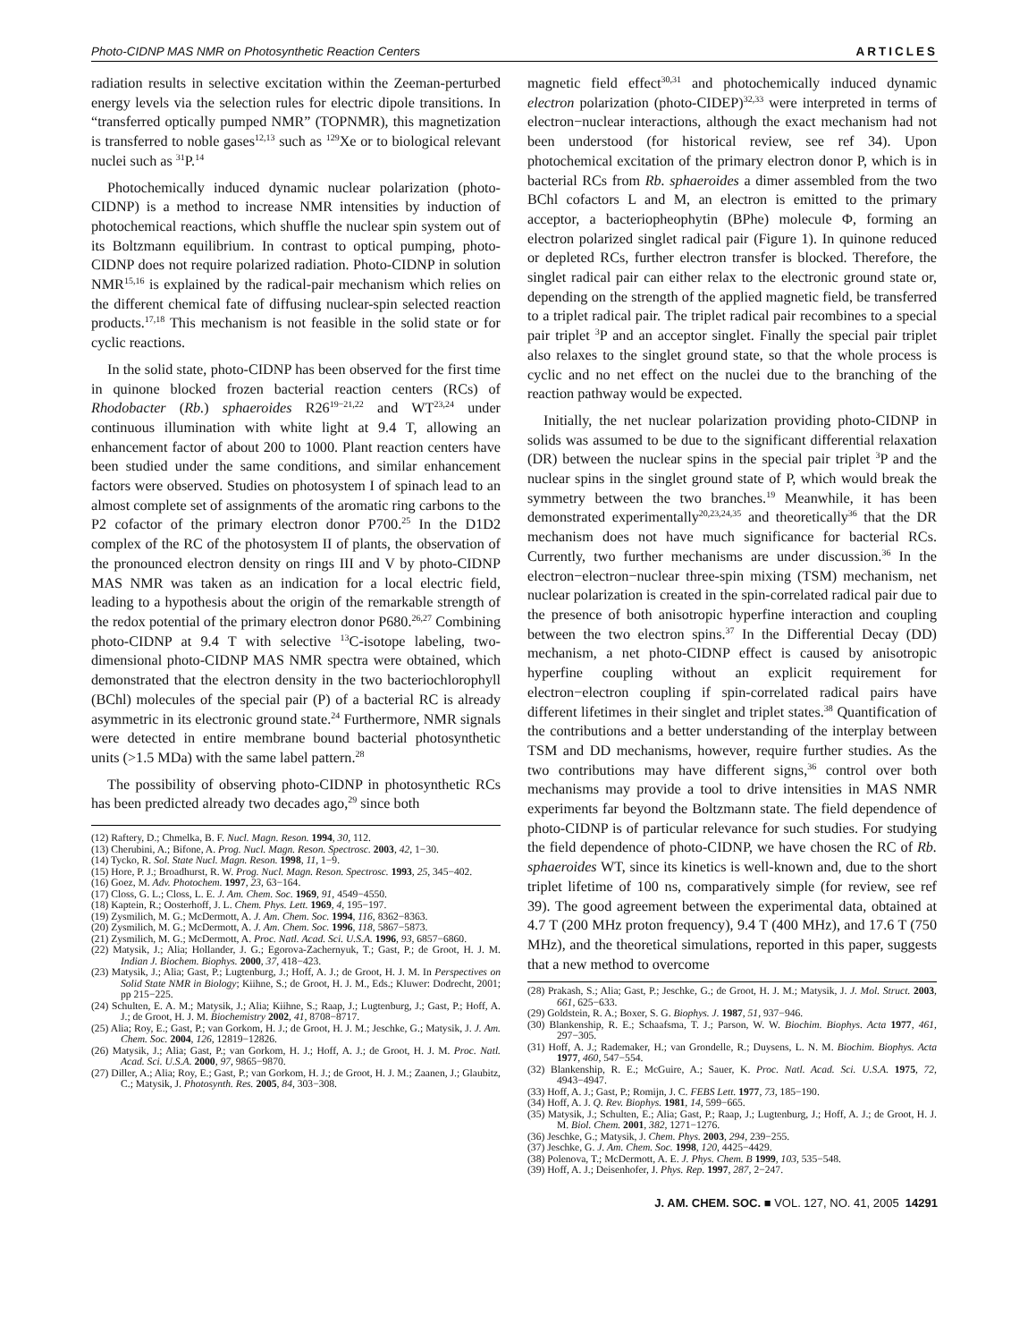Photo-CIDNP MAS NMR on Photosynthetic Reaction Centers ARTICLES
radiation results in selective excitation within the Zeeman-perturbed energy levels via the selection rules for electric dipole transitions. In “transferred optically pumped NMR” (TOPNMR), this magnetization is transferred to noble gases<sup>12,13</sup> such as <sup>129</sup>Xe or to biological relevant nuclei such as <sup>31</sup>P.<sup>14</sup>
Photochemically induced dynamic nuclear polarization (photo-CIDNP) is a method to increase NMR intensities by induction of photochemical reactions, which shuffle the nuclear spin system out of its Boltzmann equilibrium. In contrast to optical pumping, photo-CIDNP does not require polarized radiation. Photo-CIDNP in solution NMR<sup>15,16</sup> is explained by the radical-pair mechanism which relies on the different chemical fate of diffusing nuclear-spin selected reaction products.<sup>17,18</sup> This mechanism is not feasible in the solid state or for cyclic reactions.
In the solid state, photo-CIDNP has been observed for the first time in quinone blocked frozen bacterial reaction centers (RCs) of Rhodobacter (Rb.) sphaeroides R26<sup>19−21,22</sup> and WT<sup>23,24</sup> under continuous illumination with white light at 9.4 T, allowing an enhancement factor of about 200 to 1000. Plant reaction centers have been studied under the same conditions, and similar enhancement factors were observed. Studies on photosystem I of spinach lead to an almost complete set of assignments of the aromatic ring carbons to the P2 cofactor of the primary electron donor P700.<sup>25</sup> In the D1D2 complex of the RC of the photosystem II of plants, the observation of the pronounced electron density on rings III and V by photo-CIDNP MAS NMR was taken as an indication for a local electric field, leading to a hypothesis about the origin of the remarkable strength of the redox potential of the primary electron donor P680.<sup>26,27</sup> Combining photo-CIDNP at 9.4 T with selective <sup>13</sup>C-isotope labeling, two-dimensional photo-CIDNP MAS NMR spectra were obtained, which demonstrated that the electron density in the two bacteriochlorophyll (BChl) molecules of the special pair (P) of a bacterial RC is already asymmetric in its electronic ground state.<sup>24</sup> Furthermore, NMR signals were detected in entire membrane bound bacterial photosynthetic units (>1.5 MDa) with the same label pattern.<sup>28</sup>
The possibility of observing photo-CIDNP in photosynthetic RCs has been predicted already two decades ago,<sup>29</sup> since both
(12) Raftery, D.; Chmelka, B. F. Nucl. Magn. Reson. 1994, 30, 112.
(13) Cherubini, A.; Bifone, A. Prog. Nucl. Magn. Reson. Spectrosc. 2003, 42, 1−30.
(14) Tycko, R. Sol. State Nucl. Magn. Reson. 1998, 11, 1−9.
(15) Hore, P. J.; Broadhurst, R. W. Prog. Nucl. Magn. Reson. Spectrosc. 1993, 25, 345−402.
(16) Goez, M. Adv. Photochem. 1997, 23, 63−164.
(17) Closs, G. L.; Closs, L. E. J. Am. Chem. Soc. 1969, 91, 4549−4550.
(18) Kaptein, R.; Oosterhoff, J. L. Chem. Phys. Lett. 1969, 4, 195−197.
(19) Zysmilich, M. G.; McDermott, A. J. Am. Chem. Soc. 1994, 116, 8362−8363.
(20) Zysmilich, M. G.; McDermott, A. J. Am. Chem. Soc. 1996, 118, 5867−5873.
(21) Zysmilich, M. G.; McDermott, A. Proc. Natl. Acad. Sci. U.S.A. 1996, 93, 6857−6860.
(22) Matysik, J.; Alia; Hollander, J. G.; Egorova-Zachernyuk, T.; Gast, P.; de Groot, H. J. M. Indian J. Biochem. Biophys. 2000, 37, 418−423.
(23) Matysik, J.; Alia; Gast, P.; Lugtenburg, J.; Hoff, A. J.; de Groot, H. J. M. In Perspectives on Solid State NMR in Biology; Kiihne, S.; de Groot, H. J. M., Eds.; Kluwer: Dodrecht, 2001; pp 215−225.
(24) Schulten, E. A. M.; Matysik, J.; Alia; Kiihne, S.; Raap, J.; Lugtenburg, J.; Gast, P.; Hoff, A. J.; de Groot, H. J. M. Biochemistry 2002, 41, 8708−8717.
(25) Alia; Roy, E.; Gast, P.; van Gorkom, H. J.; de Groot, H. J. M.; Jeschke, G.; Matysik, J. J. Am. Chem. Soc. 2004, 126, 12819−12826.
(26) Matysik, J.; Alia; Gast, P.; van Gorkom, H. J.; Hoff, A. J.; de Groot, H. J. M. Proc. Natl. Acad. Sci. U.S.A. 2000, 97, 9865−9870.
(27) Diller, A.; Alia; Roy, E.; Gast, P.; van Gorkom, H. J.; de Groot, H. J. M.; Zaanen, J.; Glaubitz, C.; Matysik, J. Photosynth. Res. 2005, 84, 303−308.
magnetic field effect<sup>30,31</sup> and photochemically induced dynamic electron polarization (photo-CIDEP)<sup>32,33</sup> were interpreted in terms of electron−nuclear interactions, although the exact mechanism had not been understood (for historical review, see ref 34). Upon photochemical excitation of the primary electron donor P, which is in bacterial RCs from Rb. sphaeroides a dimer assembled from the two BChl cofactors L and M, an electron is emitted to the primary acceptor, a bacteriopheophytin (BPhe) molecule Φ, forming an electron polarized singlet radical pair (Figure 1). In quinone reduced or depleted RCs, further electron transfer is blocked. Therefore, the singlet radical pair can either relax to the electronic ground state or, depending on the strength of the applied magnetic field, be transferred to a triplet radical pair. The triplet radical pair recombines to a special pair triplet <sup>3</sup>P and an acceptor singlet. Finally the special pair triplet also relaxes to the singlet ground state, so that the whole process is cyclic and no net effect on the nuclei due to the branching of the reaction pathway would be expected.
Initially, the net nuclear polarization providing photo-CIDNP in solids was assumed to be due to the significant differential relaxation (DR) between the nuclear spins in the special pair triplet <sup>3</sup>P and the nuclear spins in the singlet ground state of P, which would break the symmetry between the two branches.<sup>19</sup> Meanwhile, it has been demonstrated experimentally<sup>20,23,24,35</sup> and theoretically<sup>36</sup> that the DR mechanism does not have much significance for bacterial RCs. Currently, two further mechanisms are under discussion.<sup>36</sup> In the electron−electron−nuclear three-spin mixing (TSM) mechanism, net nuclear polarization is created in the spin-correlated radical pair due to the presence of both anisotropic hyperfine interaction and coupling between the two electron spins.<sup>37</sup> In the Differential Decay (DD) mechanism, a net photo-CIDNP effect is caused by anisotropic hyperfine coupling without an explicit requirement for electron−electron coupling if spin-correlated radical pairs have different lifetimes in their singlet and triplet states.<sup>38</sup> Quantification of the contributions and a better understanding of the interplay between TSM and DD mechanisms, however, require further studies. As the two contributions may have different signs,<sup>36</sup> control over both mechanisms may provide a tool to drive intensities in MAS NMR experiments far beyond the Boltzmann state. The field dependence of photo-CIDNP is of particular relevance for such studies. For studying the field dependence of photo-CIDNP, we have chosen the RC of Rb. sphaeroides WT, since its kinetics is well-known and, due to the short triplet lifetime of 100 ns, comparatively simple (for review, see ref 39). The good agreement between the experimental data, obtained at 4.7 T (200 MHz proton frequency), 9.4 T (400 MHz), and 17.6 T (750 MHz), and the theoretical simulations, reported in this paper, suggests that a new method to overcome
(28) Prakash, S.; Alia; Gast, P.; Jeschke, G.; de Groot, H. J. M.; Matysik, J. J. Mol. Struct. 2003, 661, 625−633.
(29) Goldstein, R. A.; Boxer, S. G. Biophys. J. 1987, 51, 937−946.
(30) Blankenship, R. E.; Schaafsma, T. J.; Parson, W. W. Biochim. Biophys. Acta 1977, 461, 297−305.
(31) Hoff, A. J.; Rademaker, H.; van Grondelle, R.; Duysens, L. N. M. Biochim. Biophys. Acta 1977, 460, 547−554.
(32) Blankenship, R. E.; McGuire, A.; Sauer, K. Proc. Natl. Acad. Sci. U.S.A. 1975, 72, 4943−4947.
(33) Hoff, A. J.; Gast, P.; Romijn, J. C. FEBS Lett. 1977, 73, 185−190.
(34) Hoff, A. J. Q. Rev. Biophys. 1981, 14, 599−665.
(35) Matysik, J.; Schulten, E.; Alia; Gast, P.; Raap, J.; Lugtenburg, J.; Hoff, A. J.; de Groot, H. J. M. Biol. Chem. 2001, 382, 1271−1276.
(36) Jeschke, G.; Matysik, J. Chem. Phys. 2003, 294, 239−255.
(37) Jeschke, G. J. Am. Chem. Soc. 1998, 120, 4425−4429.
(38) Polenova, T.; McDermott, A. E. J. Phys. Chem. B 1999, 103, 535−548.
(39) Hoff, A. J.; Deisenhofer, J. Phys. Rep. 1997, 287, 2−247.
J. AM. CHEM. SOC. ■ VOL. 127, NO. 41, 2005 14291